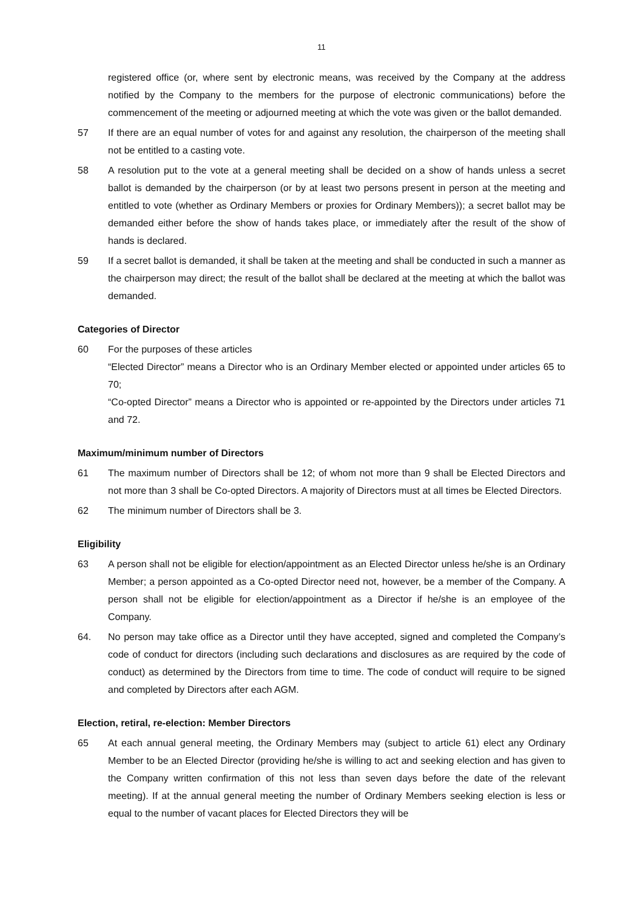11
registered office (or, where sent by electronic means, was received by the Company at the address notified by the Company to the members for the purpose of electronic communications) before the commencement of the meeting or adjourned meeting at which the vote was given or the ballot demanded.
57 If there are an equal number of votes for and against any resolution, the chairperson of the meeting shall not be entitled to a casting vote.
58 A resolution put to the vote at a general meeting shall be decided on a show of hands unless a secret ballot is demanded by the chairperson (or by at least two persons present in person at the meeting and entitled to vote (whether as Ordinary Members or proxies for Ordinary Members)); a secret ballot may be demanded either before the show of hands takes place, or immediately after the result of the show of hands is declared.
59 If a secret ballot is demanded, it shall be taken at the meeting and shall be conducted in such a manner as the chairperson may direct; the result of the ballot shall be declared at the meeting at which the ballot was demanded.
Categories of Director
60 For the purposes of these articles
“Elected Director” means a Director who is an Ordinary Member elected or appointed under articles 65 to 70;
“Co-opted Director” means a Director who is appointed or re-appointed by the Directors under articles 71 and 72.
Maximum/minimum number of Directors
61 The maximum number of Directors shall be 12; of whom not more than 9 shall be Elected Directors and not more than 3 shall be Co-opted Directors. A majority of Directors must at all times be Elected Directors.
62 The minimum number of Directors shall be 3.
Eligibility
63 A person shall not be eligible for election/appointment as an Elected Director unless he/she is an Ordinary Member; a person appointed as a Co-opted Director need not, however, be a member of the Company. A person shall not be eligible for election/appointment as a Director if he/she is an employee of the Company.
64. No person may take office as a Director until they have accepted, signed and completed the Company’s code of conduct for directors (including such declarations and disclosures as are required by the code of conduct) as determined by the Directors from time to time. The code of conduct will require to be signed and completed by Directors after each AGM.
Election, retiral, re-election: Member Directors
65 At each annual general meeting, the Ordinary Members may (subject to article 61) elect any Ordinary Member to be an Elected Director (providing he/she is willing to act and seeking election and has given to the Company written confirmation of this not less than seven days before the date of the relevant meeting). If at the annual general meeting the number of Ordinary Members seeking election is less or equal to the number of vacant places for Elected Directors they will be